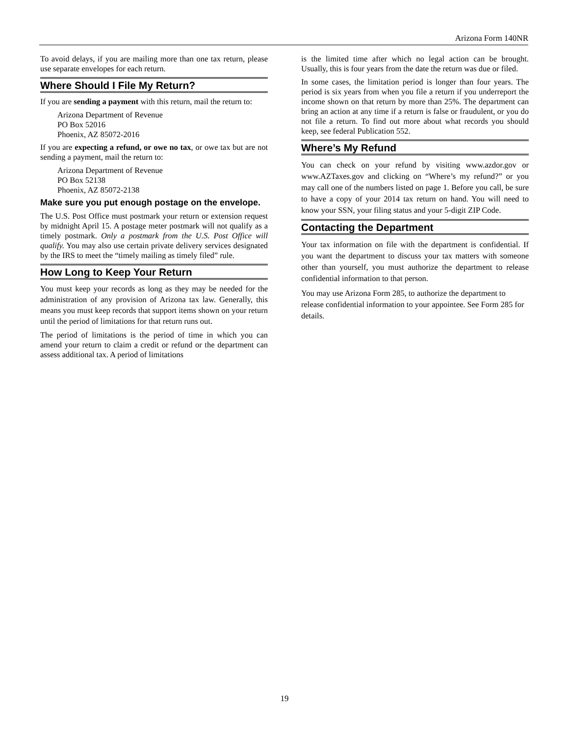Arizona Form 140NR
To avoid delays, if you are mailing more than one tax return, please use separate envelopes for each return.
Where Should I File My Return?
If you are sending a payment with this return, mail the return to:
Arizona Department of Revenue
PO Box 52016
Phoenix, AZ 85072-2016
If you are expecting a refund, or owe no tax, or owe tax but are not sending a payment, mail the return to:
Arizona Department of Revenue
PO Box 52138
Phoenix, AZ 85072-2138
Make sure you put enough postage on the envelope.
The U.S. Post Office must postmark your return or extension request by midnight April 15. A postage meter postmark will not qualify as a timely postmark. Only a postmark from the U.S. Post Office will qualify. You may also use certain private delivery services designated by the IRS to meet the “timely mailing as timely filed” rule.
How Long to Keep Your Return
You must keep your records as long as they may be needed for the administration of any provision of Arizona tax law. Generally, this means you must keep records that support items shown on your return until the period of limitations for that return runs out.
The period of limitations is the period of time in which you can amend your return to claim a credit or refund or the department can assess additional tax. A period of limitations
is the limited time after which no legal action can be brought. Usually, this is four years from the date the return was due or filed.
In some cases, the limitation period is longer than four years. The period is six years from when you file a return if you underreport the income shown on that return by more than 25%. The department can bring an action at any time if a return is false or fraudulent, or you do not file a return. To find out more about what records you should keep, see federal Publication 552.
Where’s My Refund
You can check on your refund by visiting www.azdor.gov or www.AZTaxes.gov and clicking on “Where’s my refund?” or you may call one of the numbers listed on page 1. Before you call, be sure to have a copy of your 2014 tax return on hand. You will need to know your SSN, your filing status and your 5-digit ZIP Code.
Contacting the Department
Your tax information on file with the department is confidential. If you want the department to discuss your tax matters with someone other than yourself, you must authorize the department to release confidential information to that person.
You may use Arizona Form 285, to authorize the department to release confidential information to your appointee. See Form 285 for details.
19